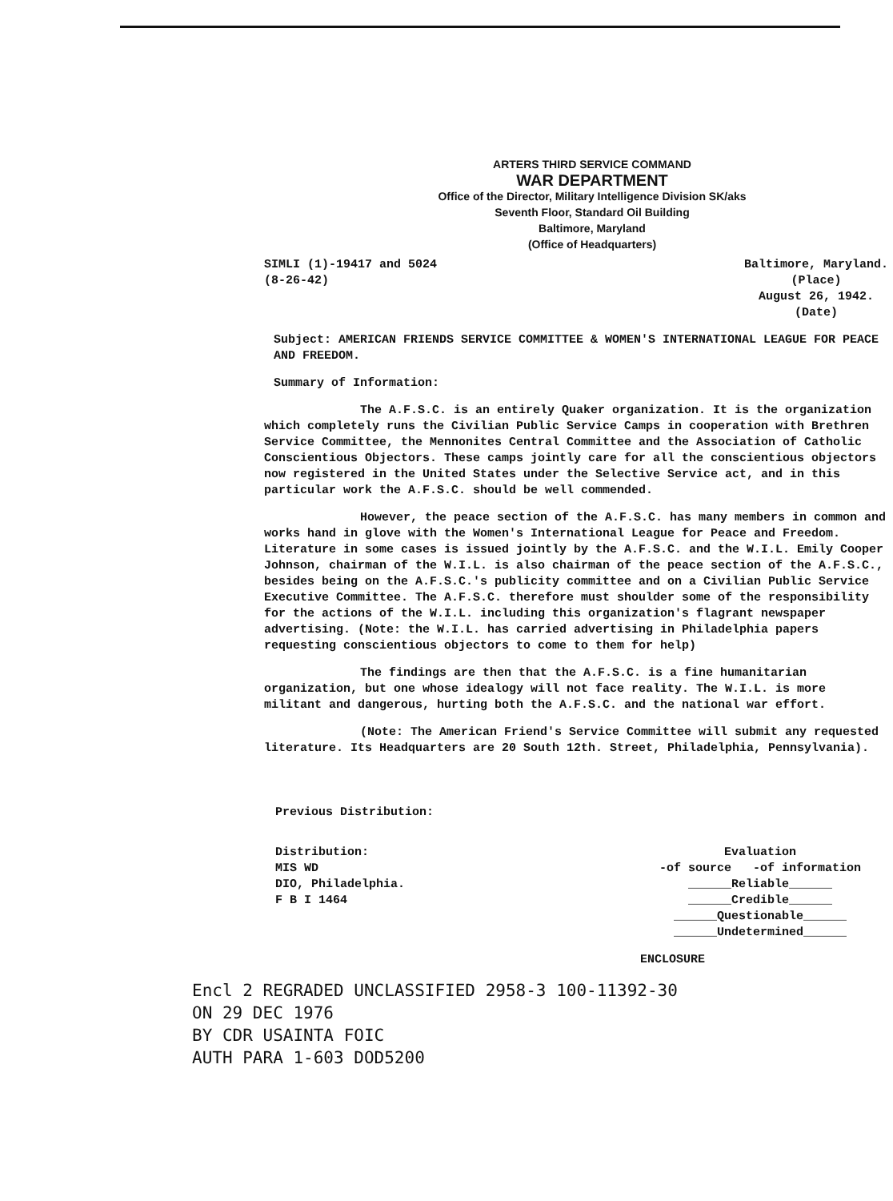ARTERS THIRD SERVICE COMMAND
WAR DEPARTMENT
Office of the Director, Military Intelligence Division SK/aks
Seventh Floor, Standard Oil Building
Baltimore, Maryland
(Office of Headquarters)
SIMLI (1)-19417 and 5024
(8-26-42)
Baltimore, Maryland.
(Place)
August 26, 1942.
(Date)
Subject: AMERICAN FRIENDS SERVICE COMMITTEE & WOMEN'S INTERNATIONAL LEAGUE FOR PEACE AND FREEDOM.
Summary of Information:
The A.F.S.C. is an entirely Quaker organization. It is the organization which completely runs the Civilian Public Service Camps in cooperation with Brethren Service Committee, the Mennonites Central Committee and the Association of Catholic Conscientious Objectors. These camps jointly care for all the conscientious objectors now registered in the United States under the Selective Service act, and in this particular work the A.F.S.C. should be well commended.
However, the peace section of the A.F.S.C. has many members in common and works hand in glove with the Women's International League for Peace and Freedom. Literature in some cases is issued jointly by the A.F.S.C. and the W.I.L. Emily Cooper Johnson, chairman of the W.I.L. is also chairman of the peace section of the A.F.S.C., besides being on the A.F.S.C.'s publicity committee and on a Civilian Public Service Executive Committee. The A.F.S.C. therefore must shoulder some of the responsibility for the actions of the W.I.L. including this organization's flagrant newspaper advertising. (Note: the W.I.L. has carried advertising in Philadelphia papers requesting conscientious objectors to come to them for help)
The findings are then that the A.F.S.C. is a fine humanitarian organization, but one whose idealogy will not face reality. The W.I.L. is more militant and dangerous, hurting both the A.F.S.C. and the national war effort.
(Note: The American Friend's Service Committee will submit any requested literature. Its Headquarters are 20 South 12th. Street, Philadelphia, Pennsylvania).
Previous Distribution:
Distribution:
MIS WD
DIO, Philadelphia.
F B I 1464
Evaluation
-of source -of information
______Reliable______
______Credible______
______Questionable______
______Undetermined______
ENCLOSURE
Encl 2 REGRADED UNCLASSIFIED 2958-3 100-11392-30
ON 29 DEC 1976
BY CDR USAINTA FOIC
AUTH PARA 1-603 DOD5200